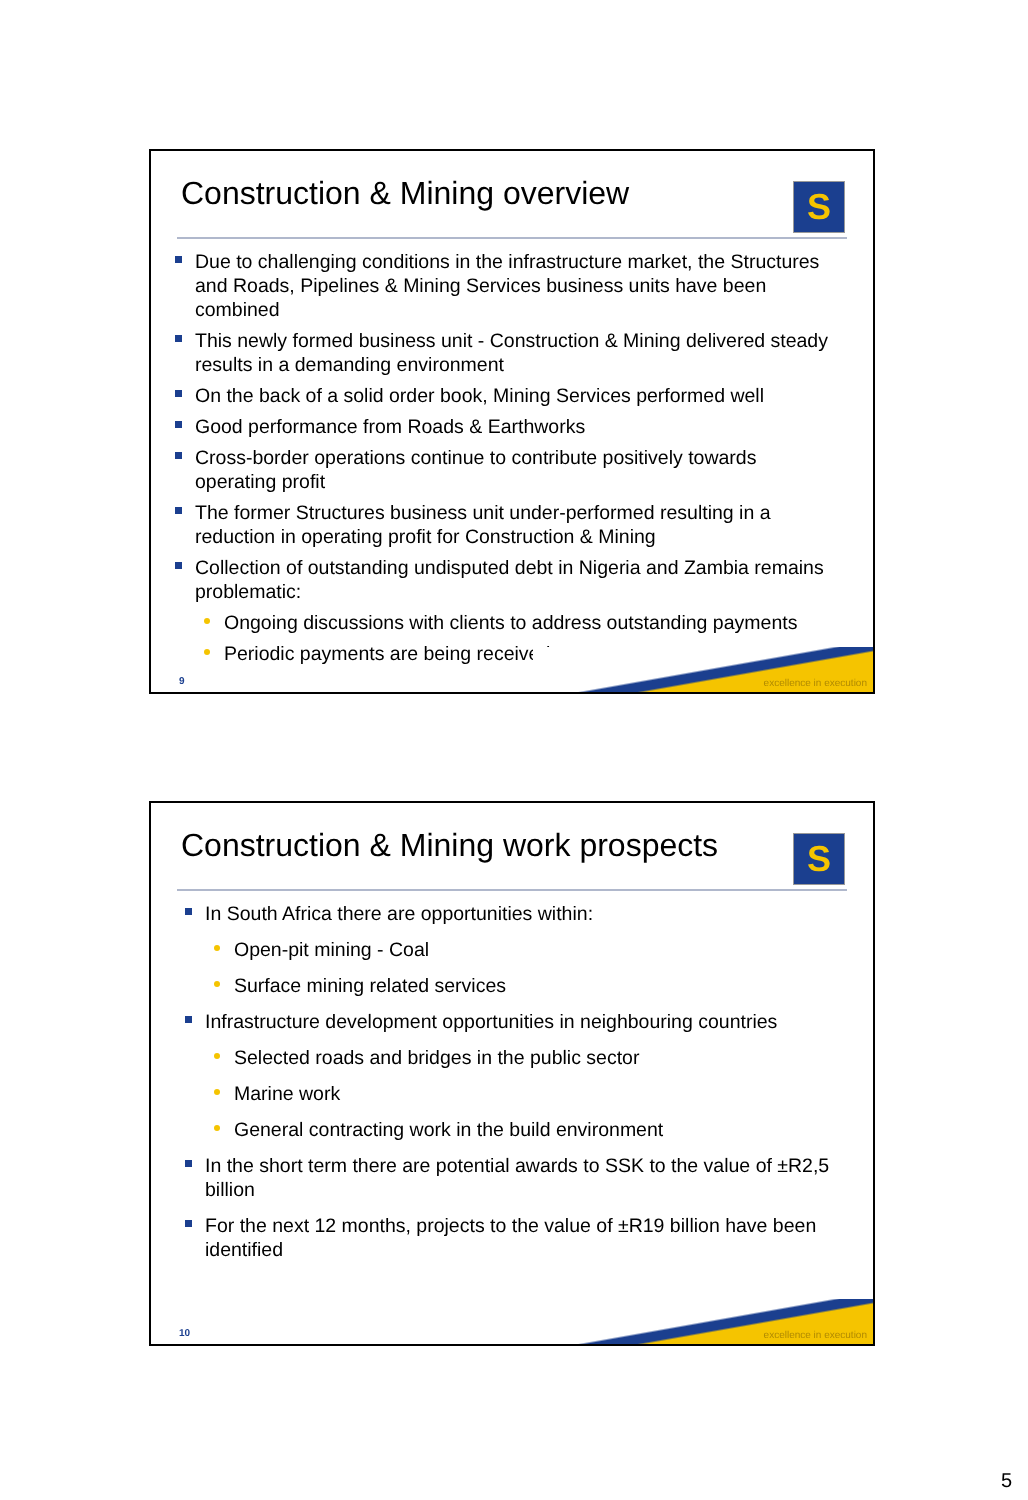Construction & Mining overview
S
Due to challenging conditions in the infrastructure market, the Structures and Roads, Pipelines & Mining Services business units have been combined
This newly formed business unit - Construction & Mining delivered steady results in a demanding environment
On the back of a solid order book, Mining Services performed well
Good performance from Roads & Earthworks
Cross-border operations continue to contribute positively towards operating profit
The former Structures business unit under-performed resulting in a reduction in operating profit for Construction & Mining
Collection of outstanding undisputed debt in Nigeria and Zambia remains problematic:
Ongoing discussions with clients to address outstanding payments
Periodic payments are being received
excellence in execution 9
Construction & Mining work prospects
S
In South Africa there are opportunities within:
Open-pit mining - Coal
Surface mining related services
Infrastructure development opportunities in neighbouring countries
Selected roads and bridges in the public sector
Marine work
General contracting work in the build environment
In the short term there are potential awards to SSK to the value of ±R2,5 billion
For the next 12 months, projects to the value of ±R19 billion have been identified
excellence in execution 10
5